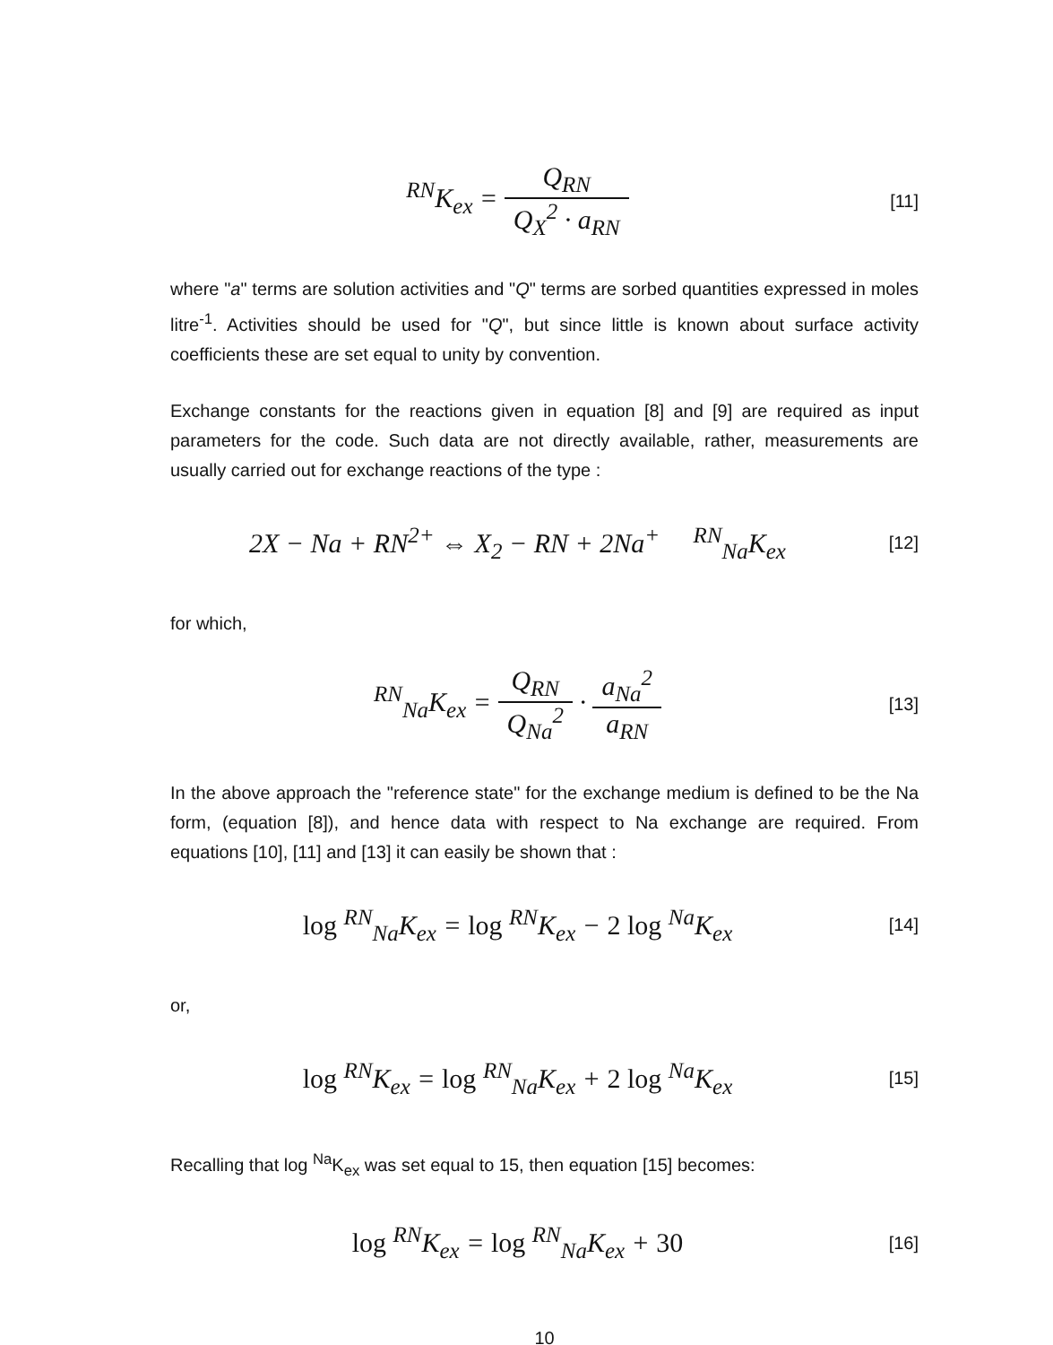<sup>RN</sup>K<sub>ex</sub> = Q<sub>RN</sub> Q<sub>X</sub><sup>2</sup> · a<sub>RN</sub>
[11]
where "a" terms are solution activities and "Q" terms are sorbed quantities expressed in moles litre<sup>-1</sup>. Activities should be used for "Q", but since little is known about surface activity coefficients these are set equal to unity by convention.
Exchange constants for the reactions given in equation [8] and [9] are required as input parameters for the code. Such data are not directly available, rather, measurements are usually carried out for exchange reactions of the type :
2X − Na + RN<sup>2+</sup> ⇔ X<sub>2</sub> − RN + 2Na<sup>+</sup> <sup>RN</sup><sub>Na</sub>K<sub>ex</sub>
[12]
for which,
<sup>RN</sup><sub>Na</sub>K<sub>ex</sub> = Q<sub>RN</sub> Q<sub>Na</sub><sup>2</sup> · a<sub>Na</sub><sup>2</sup> a<sub>RN</sub>
[13]
In the above approach the "reference state" for the exchange medium is defined to be the Na form, (equation [8]), and hence data with respect to Na exchange are required. From equations [10], [11] and [13] it can easily be shown that :
log <sup>RN</sup><sub>Na</sub>K<sub>ex</sub> = log <sup>RN</sup>K<sub>ex</sub> − 2 log <sup>Na</sup>K<sub>ex</sub>
[14]
or,
log <sup>RN</sup>K<sub>ex</sub> = log <sup>RN</sup><sub>Na</sub>K<sub>ex</sub> + 2 log <sup>Na</sup>K<sub>ex</sub>
[15]
Recalling that log <sup>Na</sup>K<sub>ex</sub> was set equal to 15, then equation [15] becomes:
log <sup>RN</sup>K<sub>ex</sub> = log <sup>RN</sup><sub>Na</sub>K<sub>ex</sub> + 30
[16]
10